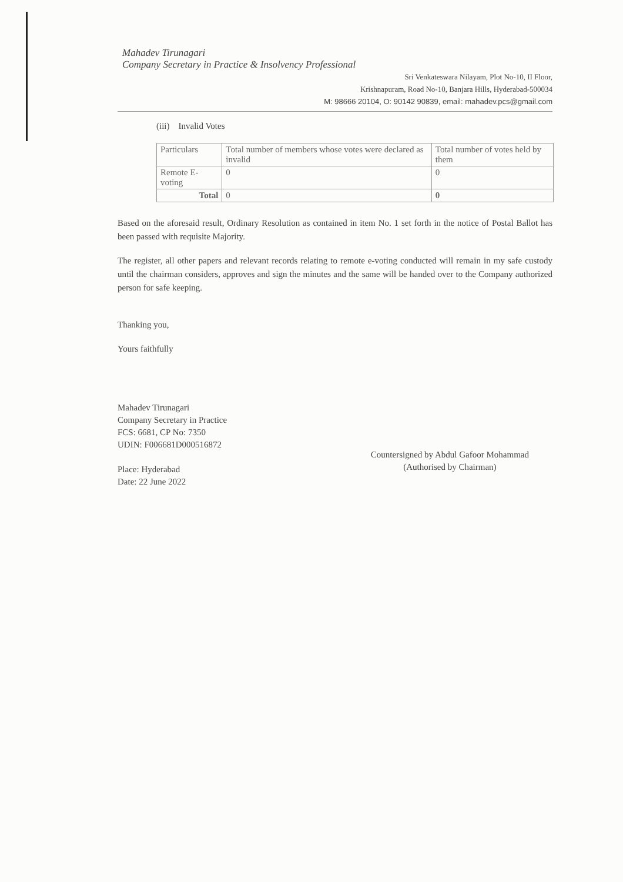Mahadev Tirunagari
Company Secretary in Practice & Insolvency Professional
Sri Venkateswara Nilayam, Plot No-10, II Floor,
Krishnapuram, Road No-10, Banjara Hills, Hyderabad-500034
M: 98666 20104, O: 90142 90839, email: mahadev.pcs@gmail.com
(iii) Invalid Votes
| Particulars | Total number of members whose votes were declared as invalid | Total number of votes held by them |
| Remote E-voting | 0 | 0 |
| Total | 0 | 0 |
Based on the aforesaid result, Ordinary Resolution as contained in item No. 1 set forth in the notice of Postal Ballot has been passed with requisite Majority.
The register, all other papers and relevant records relating to remote e-voting conducted will remain in my safe custody until the chairman considers, approves and sign the minutes and the same will be handed over to the Company authorized person for safe keeping.
Thanking you,
Yours faithfully
Mahadev Tirunagari
Company Secretary in Practice
FCS: 6681, CP No: 7350
UDIN: F006681D000516872
Place: Hyderabad
Date: 22 June 2022
Countersigned by Abdul Gafoor Mohammad
(Authorised by Chairman)